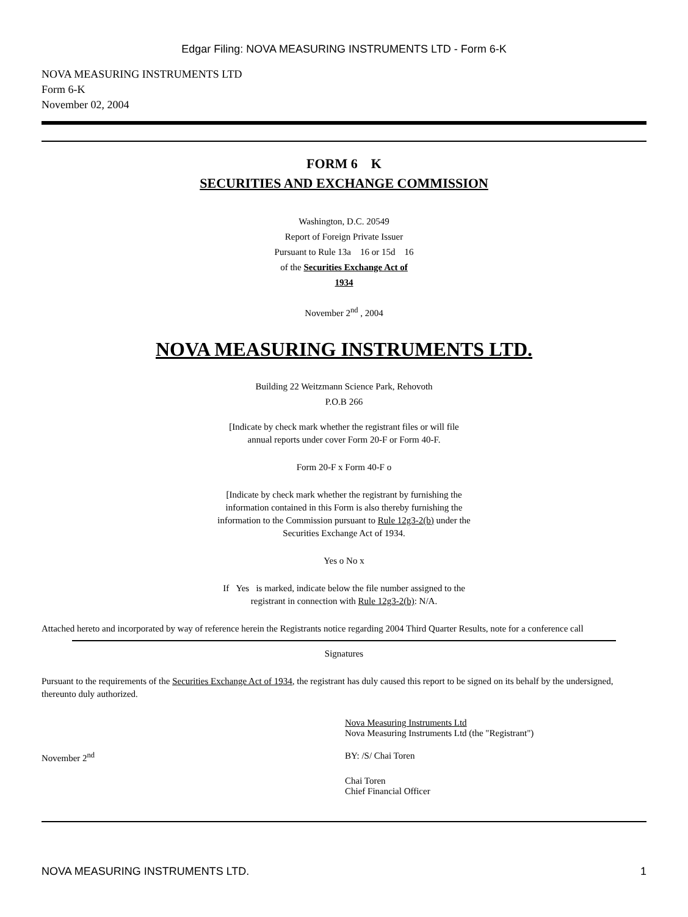Edgar Filing: NOVA MEASURING INSTRUMENTS LTD - Form 6-K
NOVA MEASURING INSTRUMENTS LTD
Form 6-K
November 02, 2004
FORM 6 K
SECURITIES AND EXCHANGE COMMISSION
Washington, D.C. 20549
Report of Foreign Private Issuer
Pursuant to Rule 13a 16 or 15d 16
of the Securities Exchange Act of
1934
November 2<sup>nd</sup> , 2004
NOVA MEASURING INSTRUMENTS LTD.
Building 22 Weitzmann Science Park, Rehovoth
P.O.B 266
[Indicate by check mark whether the registrant files or will file
annual reports under cover Form 20-F or Form 40-F.
Form 20-F x Form 40-F o
[Indicate by check mark whether the registrant by furnishing the
information contained in this Form is also thereby furnishing the
information to the Commission pursuant to Rule 12g3-2(b) under the
Securities Exchange Act of 1934.
Yes o No x
If Yes is marked, indicate below the file number assigned to the
registrant in connection with Rule 12g3-2(b): N/A.
Attached hereto and incorporated by way of reference herein the Registrants notice regarding 2004 Third Quarter Results, note for a conference call
Signatures
Pursuant to the requirements of the Securities Exchange Act of 1934, the registrant has duly caused this report to be signed on its behalf by the undersigned, thereunto duly authorized.
Nova Measuring Instruments Ltd
Nova Measuring Instruments Ltd (the "Registrant")
November 2<sup>nd</sup> BY: /S/ Chai Toren
Chai Toren
Chief Financial Officer
NOVA MEASURING INSTRUMENTS LTD. 1